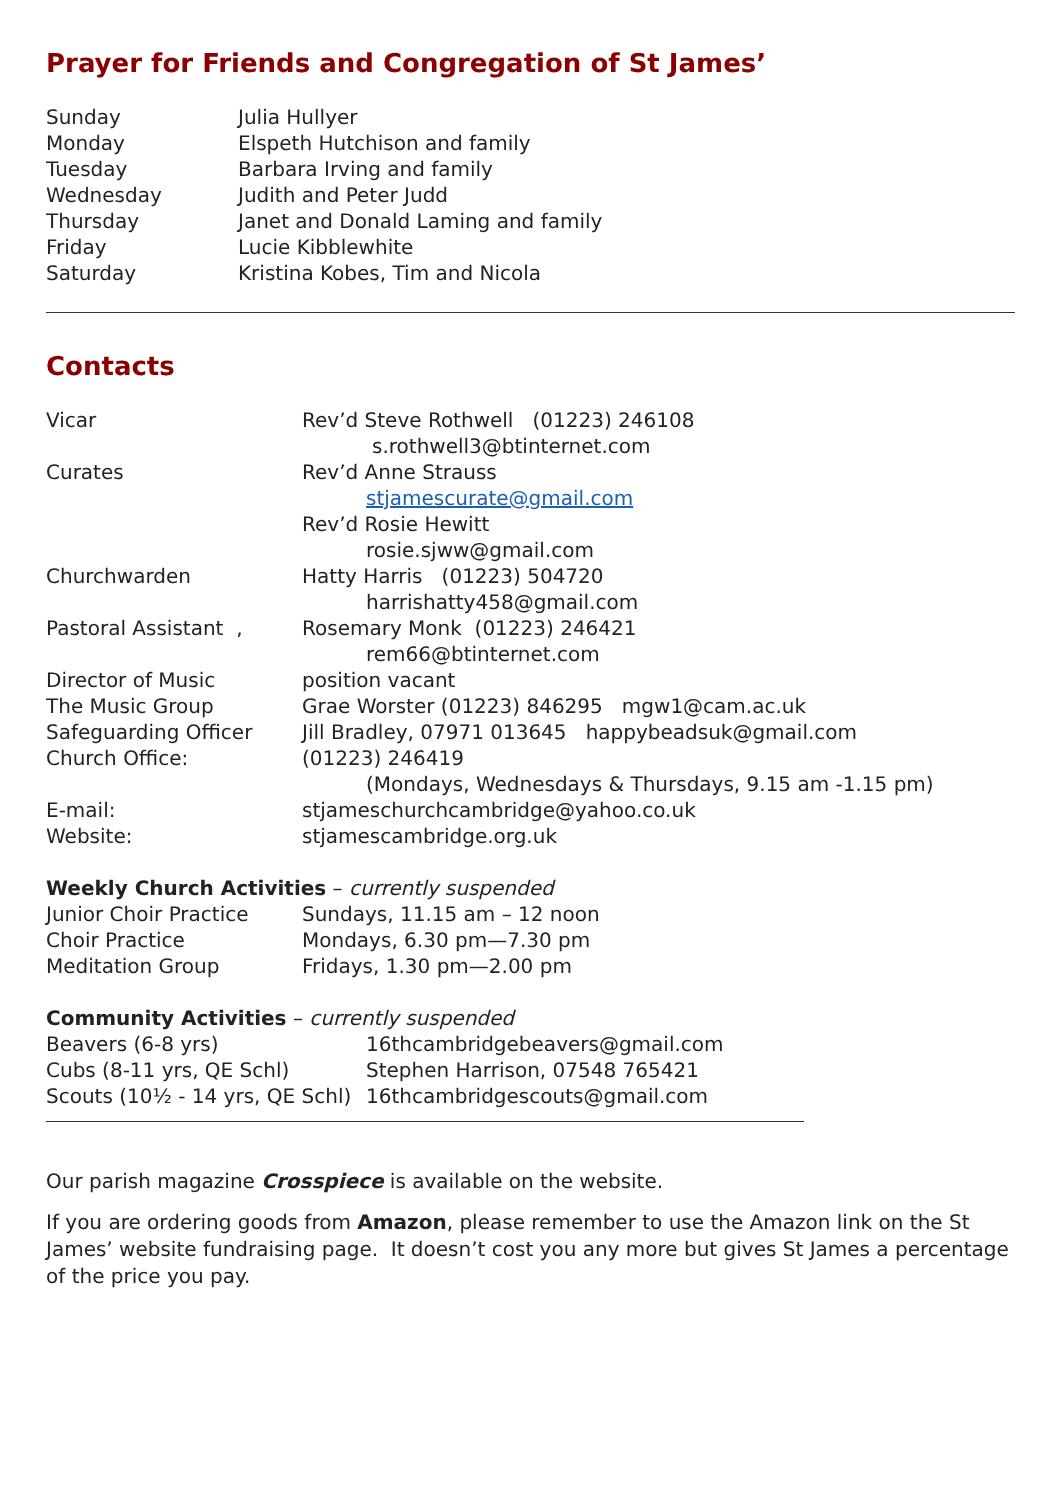Prayer for Friends and Congregation of St James’
| Sunday | Julia Hullyer |
| Monday | Elspeth Hutchison and family |
| Tuesday | Barbara Irving and family |
| Wednesday | Judith and Peter Judd |
| Thursday | Janet and Donald Laming and family |
| Friday | Lucie Kibblewhite |
| Saturday | Kristina Kobes, Tim and Nicola |
Contacts
| Vicar | Rev’d Steve Rothwell (01223) 246108 |
| | s.rothwell3@btinternet.com |
| Curates | Rev’d Anne Strauss |
| | stjamescurate@gmail.com |
| | Rev’d Rosie Hewitt |
| | rosie.sjww@gmail.com |
| Churchwarden | Hatty Harris (01223) 504720 |
| | harrishatty458@gmail.com |
| Pastoral Assistant , | Rosemary Monk (01223) 246421 |
| | rem66@btinternet.com |
| Director of Music | position vacant |
| The Music Group | Grae Worster (01223) 846295 mgw1@cam.ac.uk |
| Safeguarding Officer | Jill Bradley, 07971 013645 happybeadsuk@gmail.com |
| Church Office: | (01223) 246419 |
| | (Mondays, Wednesdays & Thursdays, 9.15 am -1.15 pm) |
| E-mail: | stjameschurchcambridge@yahoo.co.uk |
| Website: | stjamescambridge.org.uk |
Weekly Church Activities – currently suspended
| Junior Choir Practice | Sundays, 11.15 am – 12 noon |
| Choir Practice | Mondays, 6.30 pm—7.30 pm |
| Meditation Group | Fridays, 1.30 pm—2.00 pm |
Community Activities – currently suspended
| Beavers (6-8 yrs) | 16thcambridgebeavers@gmail.com |
| Cubs (8-11 yrs, QE Schl) | Stephen Harrison, 07548 765421 |
| Scouts (10½ - 14 yrs, QE Schl) | 16thcambridgescouts@gmail.com |
Our parish magazine Crosspiece is available on the website.
If you are ordering goods from Amazon, please remember to use the Amazon link on the St James’ website fundraising page. It doesn’t cost you any more but gives St James a percentage of the price you pay.